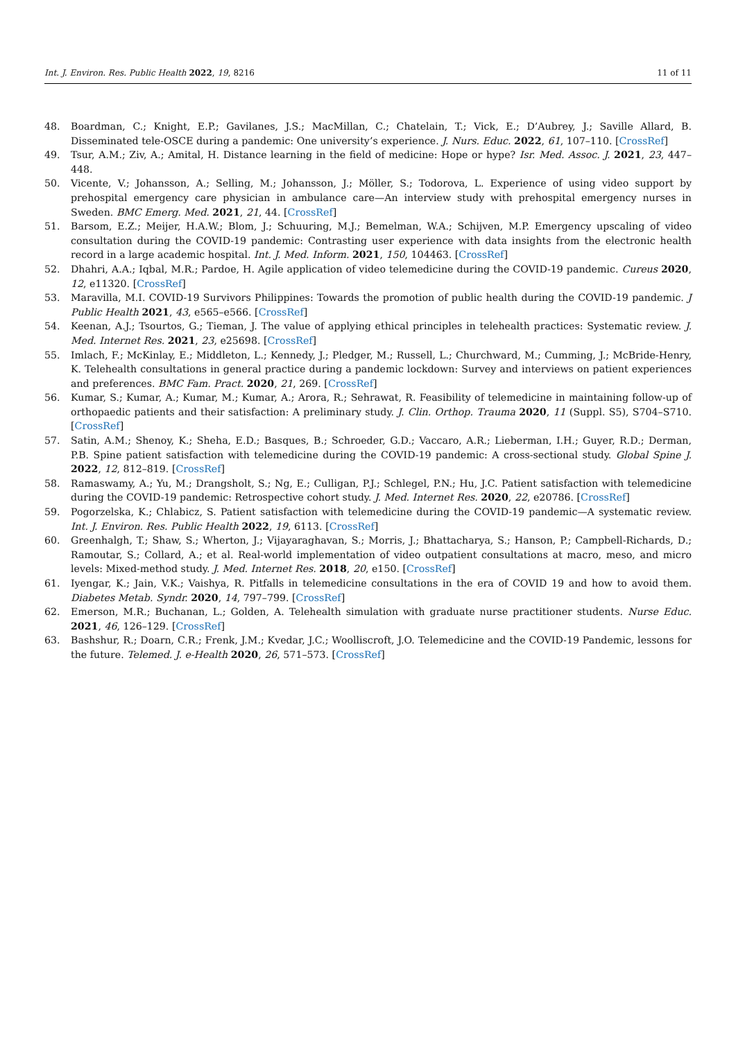Int. J. Environ. Res. Public Health 2022, 19, 8216 11 of 11
48. Boardman, C.; Knight, E.P.; Gavilanes, J.S.; MacMillan, C.; Chatelain, T.; Vick, E.; D’Aubrey, J.; Saville Allard, B. Disseminated tele-OSCE during a pandemic: One university’s experience. J. Nurs. Educ. 2022, 61, 107–110. [CrossRef]
49. Tsur, A.M.; Ziv, A.; Amital, H. Distance learning in the field of medicine: Hope or hype? Isr. Med. Assoc. J. 2021, 23, 447–448.
50. Vicente, V.; Johansson, A.; Selling, M.; Johansson, J.; Möller, S.; Todorova, L. Experience of using video support by prehospital emergency care physician in ambulance care—An interview study with prehospital emergency nurses in Sweden. BMC Emerg. Med. 2021, 21, 44. [CrossRef]
51. Barsom, E.Z.; Meijer, H.A.W.; Blom, J.; Schuuring, M.J.; Bemelman, W.A.; Schijven, M.P. Emergency upscaling of video consultation during the COVID-19 pandemic: Contrasting user experience with data insights from the electronic health record in a large academic hospital. Int. J. Med. Inform. 2021, 150, 104463. [CrossRef]
52. Dhahri, A.A.; Iqbal, M.R.; Pardoe, H. Agile application of video telemedicine during the COVID-19 pandemic. Cureus 2020, 12, e11320. [CrossRef]
53. Maravilla, M.I. COVID-19 Survivors Philippines: Towards the promotion of public health during the COVID-19 pandemic. J Public Health 2021, 43, e565–e566. [CrossRef]
54. Keenan, A.J.; Tsourtos, G.; Tieman, J. The value of applying ethical principles in telehealth practices: Systematic review. J. Med. Internet Res. 2021, 23, e25698. [CrossRef]
55. Imlach, F.; McKinlay, E.; Middleton, L.; Kennedy, J.; Pledger, M.; Russell, L.; Churchward, M.; Cumming, J.; McBride-Henry, K. Telehealth consultations in general practice during a pandemic lockdown: Survey and interviews on patient experiences and preferences. BMC Fam. Pract. 2020, 21, 269. [CrossRef]
56. Kumar, S.; Kumar, A.; Kumar, M.; Kumar, A.; Arora, R.; Sehrawat, R. Feasibility of telemedicine in maintaining follow-up of orthopaedic patients and their satisfaction: A preliminary study. J. Clin. Orthop. Trauma 2020, 11 (Suppl. S5), S704–S710. [CrossRef]
57. Satin, A.M.; Shenoy, K.; Sheha, E.D.; Basques, B.; Schroeder, G.D.; Vaccaro, A.R.; Lieberman, I.H.; Guyer, R.D.; Derman, P.B. Spine patient satisfaction with telemedicine during the COVID-19 pandemic: A cross-sectional study. Global Spine J. 2022, 12, 812–819. [CrossRef]
58. Ramaswamy, A.; Yu, M.; Drangsholt, S.; Ng, E.; Culligan, P.J.; Schlegel, P.N.; Hu, J.C. Patient satisfaction with telemedicine during the COVID-19 pandemic: Retrospective cohort study. J. Med. Internet Res. 2020, 22, e20786. [CrossRef]
59. Pogorzelska, K.; Chlabicz, S. Patient satisfaction with telemedicine during the COVID-19 pandemic—A systematic review. Int. J. Environ. Res. Public Health 2022, 19, 6113. [CrossRef]
60. Greenhalgh, T.; Shaw, S.; Wherton, J.; Vijayaraghavan, S.; Morris, J.; Bhattacharya, S.; Hanson, P.; Campbell-Richards, D.; Ramoutar, S.; Collard, A.; et al. Real-world implementation of video outpatient consultations at macro, meso, and micro levels: Mixed-method study. J. Med. Internet Res. 2018, 20, e150. [CrossRef]
61. Iyengar, K.; Jain, V.K.; Vaishya, R. Pitfalls in telemedicine consultations in the era of COVID 19 and how to avoid them. Diabetes Metab. Syndr. 2020, 14, 797–799. [CrossRef]
62. Emerson, M.R.; Buchanan, L.; Golden, A. Telehealth simulation with graduate nurse practitioner students. Nurse Educ. 2021, 46, 126–129. [CrossRef]
63. Bashshur, R.; Doarn, C.R.; Frenk, J.M.; Kvedar, J.C.; Woolliscroft, J.O. Telemedicine and the COVID-19 Pandemic, lessons for the future. Telemed. J. e-Health 2020, 26, 571–573. [CrossRef]